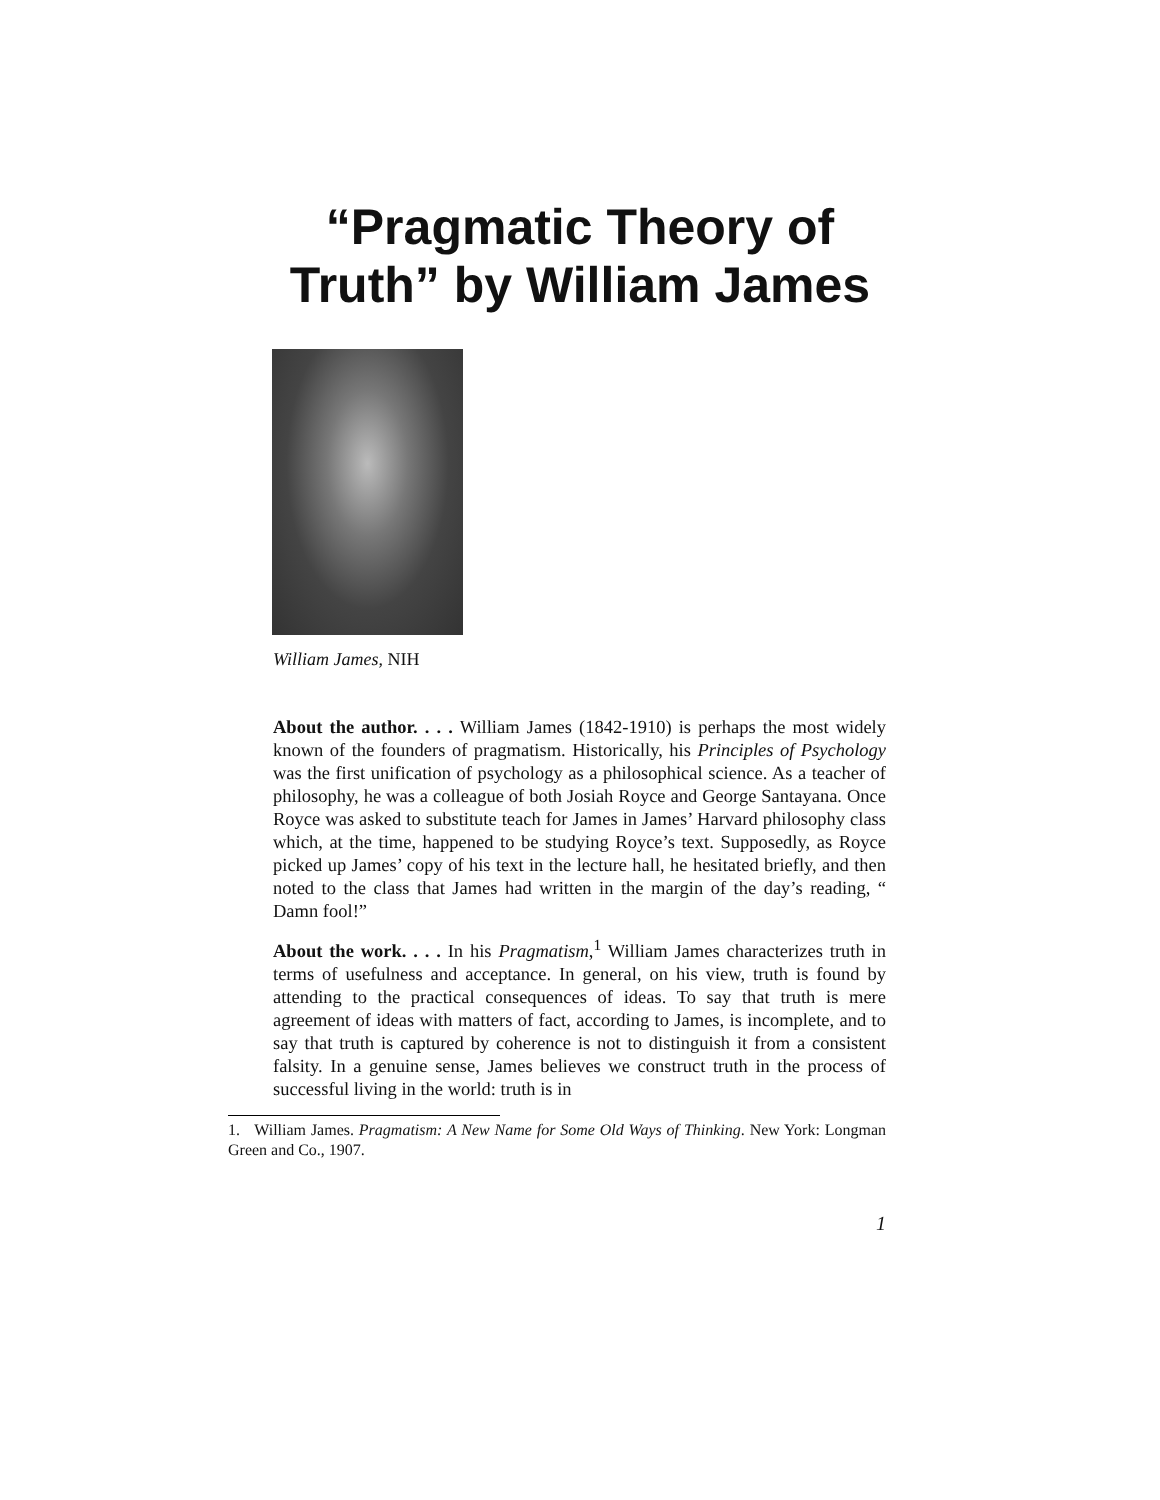“Pragmatic Theory of
Truth” by William James
William James, NIH
About the author. . . . William James (1842-1910) is perhaps the most widely known of the founders of pragmatism. Historically, his Principles of Psychology was the first unification of psychology as a philosophical science. As a teacher of philosophy, he was a colleague of both Josiah Royce and George Santayana. Once Royce was asked to substitute teach for James in James’ Harvard philosophy class which, at the time, happened to be studying Royce’s text. Supposedly, as Royce picked up James’ copy of his text in the lecture hall, he hesitated briefly, and then noted to the class that James had written in the margin of the day’s reading, “ Damn fool!”
About the work. . . . In his Pragmatism,<sup>1</sup> William James characterizes truth in terms of usefulness and acceptance. In general, on his view, truth is found by attending to the practical consequences of ideas. To say that truth is mere agreement of ideas with matters of fact, according to James, is incomplete, and to say that truth is captured by coherence is not to distinguish it from a consistent falsity. In a genuine sense, James believes we construct truth in the process of successful living in the world: truth is in
1. William James. Pragmatism: A New Name for Some Old Ways of Thinking. New York: Longman Green and Co., 1907.
1